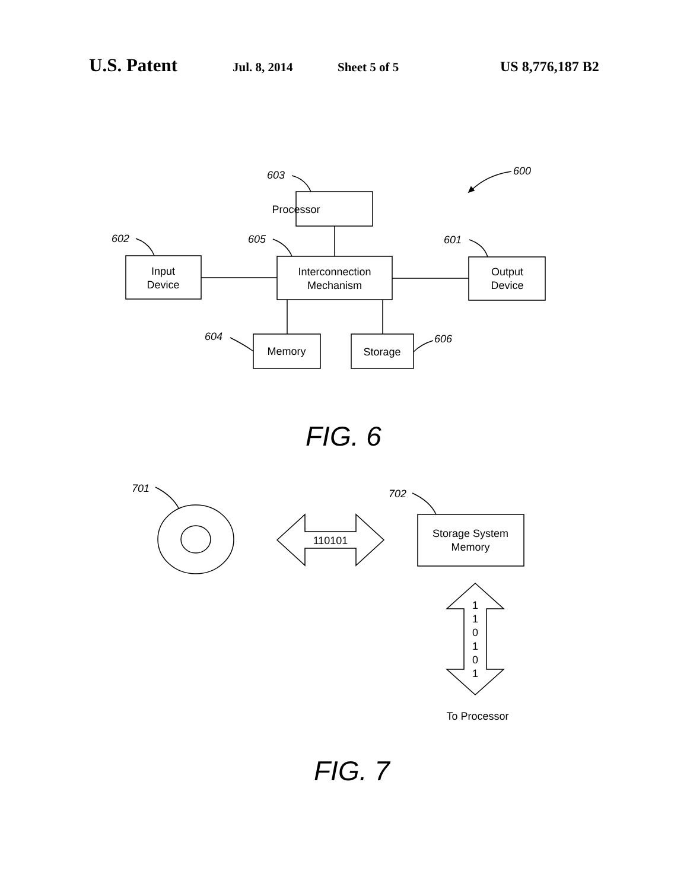U.S. Patent Jul. 8, 2014 Sheet 5 of 5 US 8,776,187 B2
Processor
Input
Device
Interconnection
Mechanism
Output
Device
Memory
Storage
110101
Storage System
Memory
1
1
0
1
0
1
To Processor
603
600
602
605
601
604
606
701
702
FIG. 6
FIG. 7